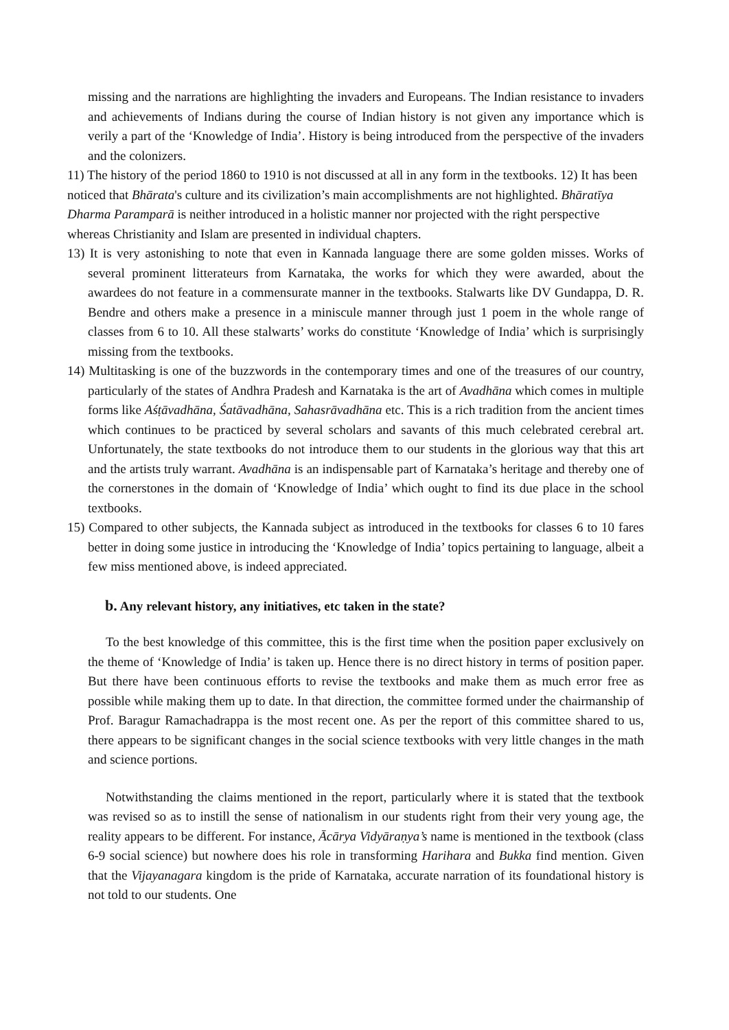missing and the narrations are highlighting the invaders and Europeans. The Indian resistance to invaders and achievements of Indians during the course of Indian history is not given any importance which is verily a part of the ‘Knowledge of India’. History is being introduced from the perspective of the invaders and the colonizers.
11) The history of the period 1860 to 1910 is not discussed at all in any form in the textbooks. 12) It has been noticed that Bhārata's culture and its civilization’s main accomplishments are not highlighted. Bhāratīya Dharma Paramparā is neither introduced in a holistic manner nor projected with the right perspective whereas Christianity and Islam are presented in individual chapters.
13) It is very astonishing to note that even in Kannada language there are some golden misses. Works of several prominent litterateurs from Karnataka, the works for which they were awarded, about the awardees do not feature in a commensurate manner in the textbooks. Stalwarts like DV Gundappa, D. R. Bendre and others make a presence in a miniscule manner through just 1 poem in the whole range of classes from 6 to 10. All these stalwarts’ works do constitute ‘Knowledge of India’ which is surprisingly missing from the textbooks.
14) Multitasking is one of the buzzwords in the contemporary times and one of the treasures of our country, particularly of the states of Andhra Pradesh and Karnataka is the art of Avadhāna which comes in multiple forms like Aśṭāvadhāna, Śatāvadhāna, Sahasrāvadhāna etc. This is a rich tradition from the ancient times which continues to be practiced by several scholars and savants of this much celebrated cerebral art. Unfortunately, the state textbooks do not introduce them to our students in the glorious way that this art and the artists truly warrant. Avadhāna is an indispensable part of Karnataka’s heritage and thereby one of the cornerstones in the domain of ‘Knowledge of India’ which ought to find its due place in the school textbooks.
15) Compared to other subjects, the Kannada subject as introduced in the textbooks for classes 6 to 10 fares better in doing some justice in introducing the ‘Knowledge of India’ topics pertaining to language, albeit a few miss mentioned above, is indeed appreciated.
b. Any relevant history, any initiatives, etc taken in the state?
To the best knowledge of this committee, this is the first time when the position paper exclusively on the theme of ‘Knowledge of India’ is taken up. Hence there is no direct history in terms of position paper. But there have been continuous efforts to revise the textbooks and make them as much error free as possible while making them up to date. In that direction, the committee formed under the chairmanship of Prof. Baragur Ramachadrappa is the most recent one. As per the report of this committee shared to us, there appears to be significant changes in the social science textbooks with very little changes in the math and science portions.
Notwithstanding the claims mentioned in the report, particularly where it is stated that the textbook was revised so as to instill the sense of nationalism in our students right from their very young age, the reality appears to be different. For instance, Ācārya Vidyāraṇya’s name is mentioned in the textbook (class 6-9 social science) but nowhere does his role in transforming Harihara and Bukka find mention. Given that the Vijayanagara kingdom is the pride of Karnataka, accurate narration of its foundational history is not told to our students. One